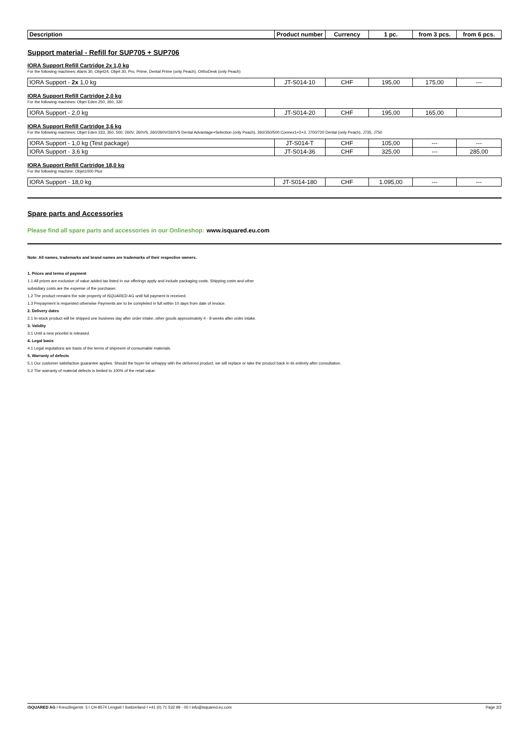| Description | Product number | Currency | 1 pc. | from 3 pcs. | from 6 pcs. |
| --- | --- | --- | --- | --- | --- |
Support material - Refill for SUP705 + SUP706
IORA Support Refill Cartridge 2x 1,0 kg
For the following machines: Alaris 30, Objet24, Objet 30, Pro, Prime, Dental Prime (only Peach), OrthoDesk (only Peach)
| IORA Support - 2x 1,0 kg | JT-S014-10 | CHF | 195,00 | 175,00 | --- |
IORA Support Refill Cartridge 2,0 kg
For the following machines: Objet Eden 250, 260, 330
| IORA Support - 2,0 kg | JT-S014-20 | CHF | 195,00 | 165,00 | |
IORA Support Refill Cartridge 3,6 kg
For the following machines: Objet Eden 333, 350, 500, 260V, 260VS, 260/260V/260VS Dental Advantage+Selection (only Peach), 260/350/500 Connex1+2+3, J700/720 Dental (only Peach), J735, J750
| IORA Support - 1,0 kg (Test package) | JT-S014-T | CHF | 105,00 | --- | --- |
| IORA Support - 3,6 kg | JT-S014-36 | CHF | 325,00 | --- | 285,00 |
IORA Support Refill Cartridge 18,0 kg
For the following machine: Objet1000 Plus
| IORA Support - 18,0 kg | JT-S014-180 | CHF | 1.095,00 | --- | --- |
Spare parts and Accessories
Please find all spare parts and accessories in our Onlineshop: www.isquared.eu.com
Note: All names, trademarks and brand names are trademarks of their respective owners.
1. Prices and terms of payment
1.1 All prices are exclusive of value added tax listed in our offerings apply and include packaging costs. Shipping costs and other
subsidiary costs are the expense of the purchaser.
1.2 The product remains the sole property of iSQUARED AG until full payment is received.
1.3 Prepayment is requested otherwise Payments are to be completed in full within 10 days from date of invoice.
2. Delivery dates
2.1 In-stock product will be shipped one business day after order intake, other goods approximately 4 - 8 weeks after order intake.
3. Validity
3.1 Until a new pricelist is released.
4. Legal basis
4.1 Legal regulations are basis of the terms of shipment of consumable materials.
5. Warranty of defects
5.1 Our customer satisfaction guarantee applies. Should the buyer be unhappy with the delivered product, we will replace or take the product back in its entirety after consultation.
5.2 The warranty of material defects is limited to 100% of the retail value.
iSQUARED AG I Kreuzlingerstr. 5 I CH-8574 Lengwil I Switzerland I +41 (0) 71 532 99 - 00 I info@isquared.eu.com Page 2/2